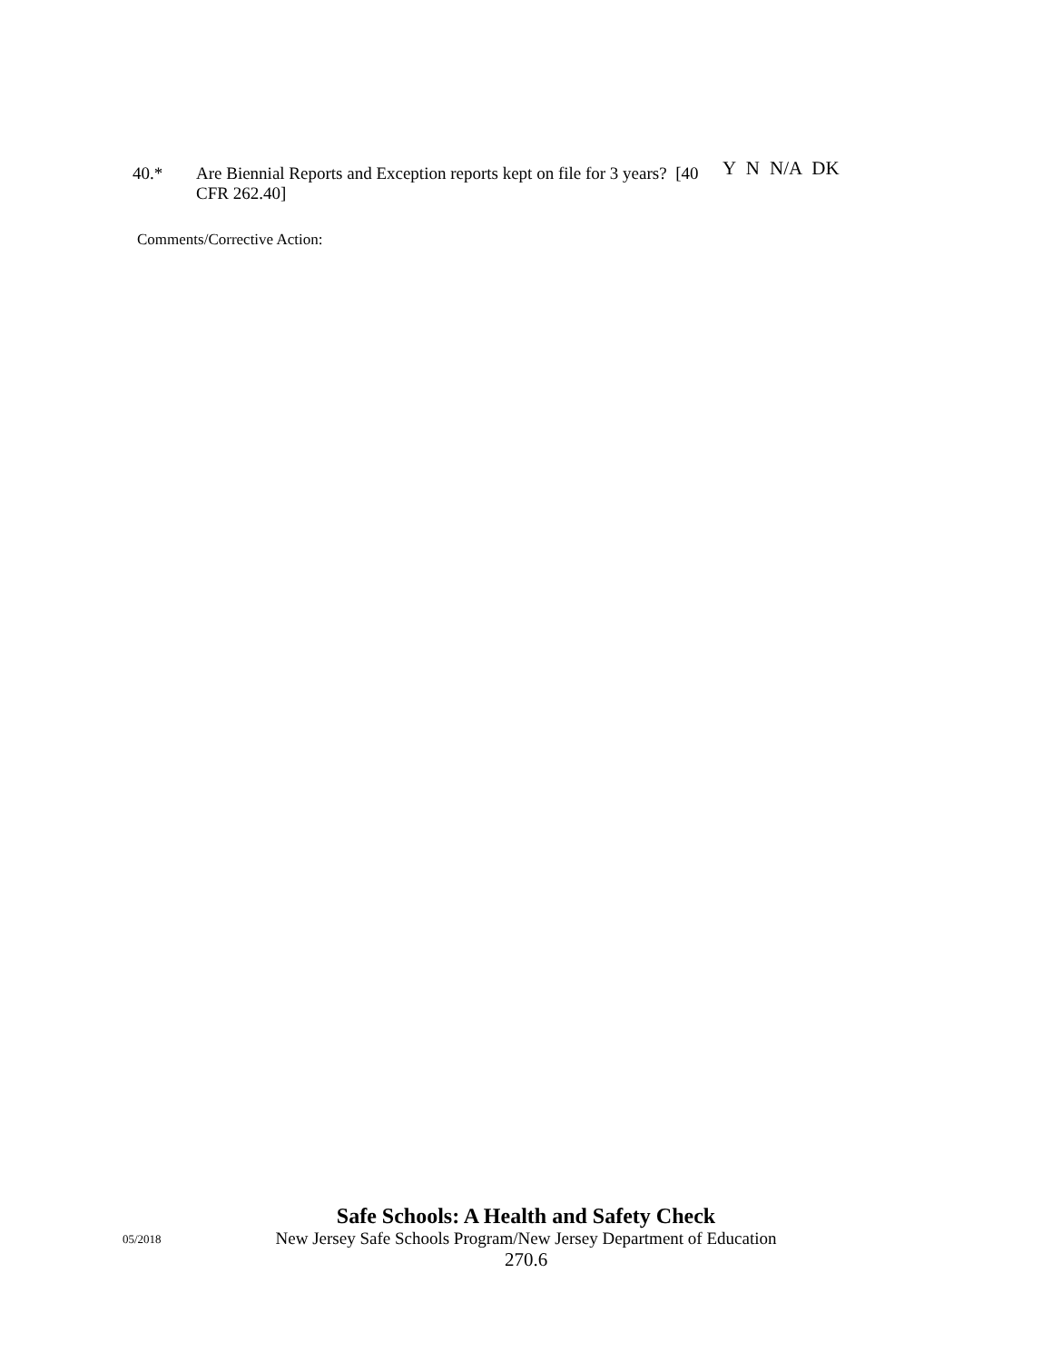40.* Are Biennial Reports and Exception reports kept on file for 3 years? [40 CFR 262.40]
Y N N/A DK
Comments/Corrective Action:
Safe Schools: A Health and Safety Check
05/2018 New Jersey Safe Schools Program/New Jersey Department of Education
270.6